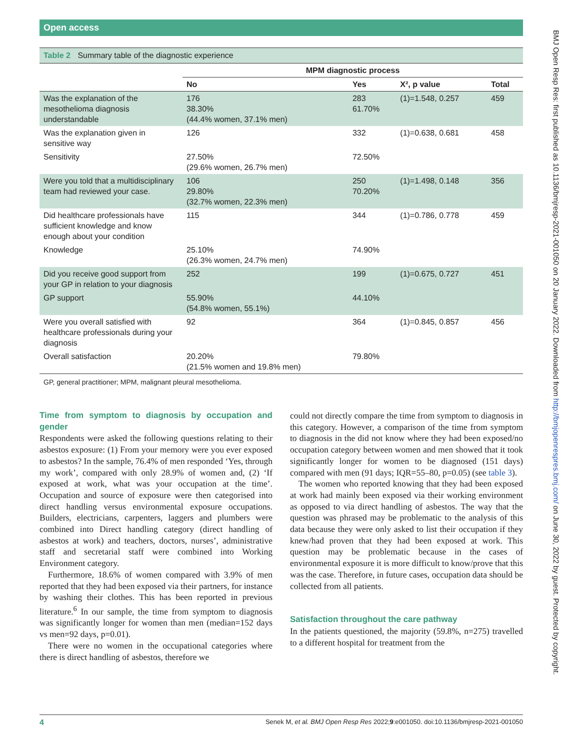Open access
Table 2 Summary table of the diagnostic experience
| | MPM diagnostic process | | | |
| --- | --- | --- | --- | --- |
| | No | Yes | X², p value | Total |
| Was the explanation of the mesothelioma diagnosis understandable | 176 38.30% (44.4% women, 37.1% men) | 283 61.70% | (1)=1.548, 0.257 | 459 |
| Was the explanation given in sensitive way | 126 | 332 | (1)=0.638, 0.681 | 458 |
| Sensitivity | 27.50% (29.6% women, 26.7% men) | 72.50% | | |
| Were you told that a multidisciplinary team had reviewed your case. | 106 29.80% (32.7% women, 22.3% men) | 250 70.20% | (1)=1.498, 0.148 | 356 |
| Did healthcare professionals have sufficient knowledge and know enough about your condition | 115 | 344 | (1)=0.786, 0.778 | 459 |
| Knowledge | 25.10% (26.3% women, 24.7% men) | 74.90% | | |
| Did you receive good support from your GP in relation to your diagnosis | 252 | 199 | (1)=0.675, 0.727 | 451 |
| GP support | 55.90% (54.8% women, 55.1%) | 44.10% | | |
| Were you overall satisfied with healthcare professionals during your diagnosis | 92 | 364 | (1)=0.845, 0.857 | 456 |
| Overall satisfaction | 20.20% (21.5% women and 19.8% men) | 79.80% | | |
GP, general practitioner; MPM, malignant pleural mesothelioma.
Time from symptom to diagnosis by occupation and gender
Respondents were asked the following questions relating to their asbestos exposure: (1) From your memory were you ever exposed to asbestos? In the sample, 76.4% of men responded ‘Yes, through my work’, compared with only 28.9% of women and, (2) ‘If exposed at work, what was your occupation at the time’. Occupation and source of exposure were then categorised into direct handling versus environmental exposure occupations. Builders, electricians, carpenters, laggers and plumbers were combined into Direct handling category (direct handling of asbestos at work) and teachers, doctors, nurses’, administrative staff and secretarial staff were combined into Working Environment category.
Furthermore, 18.6% of women compared with 3.9% of men reported that they had been exposed via their partners, for instance by washing their clothes. This has been reported in previous literature.<sup>6</sup> In our sample, the time from symptom to diagnosis was significantly longer for women than men (median=152 days vs men=92 days, p=0.01).
There were no women in the occupational categories where there is direct handling of asbestos, therefore we
could not directly compare the time from symptom to diagnosis in this category. However, a comparison of the time from symptom to diagnosis in the did not know where they had been exposed/no occupation category between women and men showed that it took significantly longer for women to be diagnosed (151 days) compared with men (91 days; IQR=55–80, p=0.05) (see table 3).
The women who reported knowing that they had been exposed at work had mainly been exposed via their working environment as opposed to via direct handling of asbestos. The way that the question was phrased may be problematic to the analysis of this data because they were only asked to list their occupation if they knew/had proven that they had been exposed at work. This question may be problematic because in the cases of environmental exposure it is more difficult to know/prove that this was the case. Therefore, in future cases, occupation data should be collected from all patients.
Satisfaction throughout the care pathway
In the patients questioned, the majority (59.8%, n=275) travelled to a different hospital for treatment from the
4 Senek M, et al. BMJ Open Resp Res 2022;9:e001050. doi:10.1136/bmjresp-2021-001050
BMJ Open Resp Res: first published as 10.1136/bmjresp-2021-001050 on 20 January 2022. Downloaded from http://bmjopenrespres.bmj.com/ on June 30, 2022 by guest. Protected by copyright.